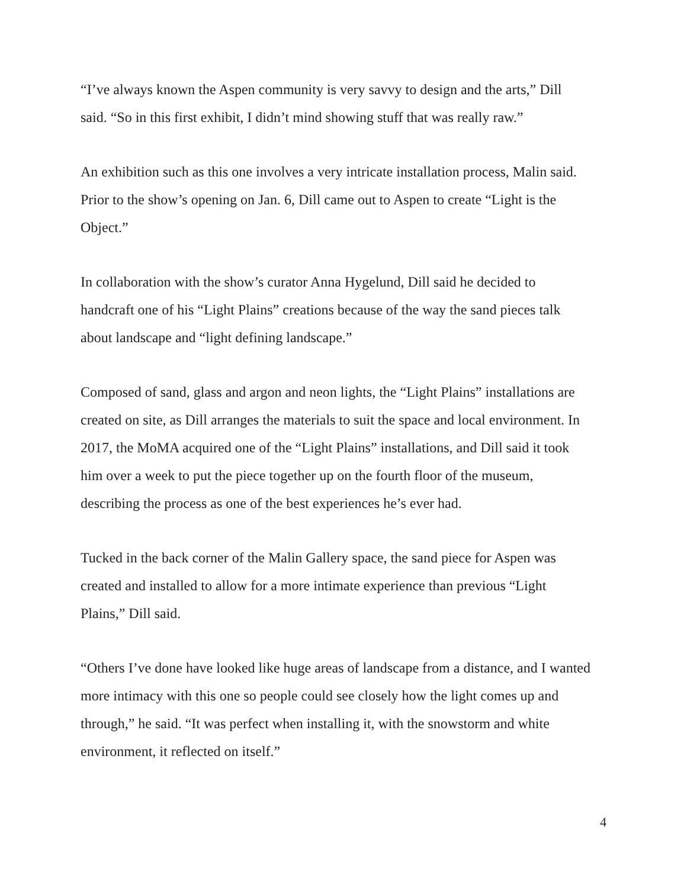“I’ve always known the Aspen community is very savvy to design and the arts,” Dill
said. “So in this first exhibit, I didn’t mind showing stuff that was really raw.”
An exhibition such as this one involves a very intricate installation process, Malin said.
Prior to the show’s opening on Jan. 6, Dill came out to Aspen to create “Light is the
Object.”
In collaboration with the show’s curator Anna Hygelund, Dill said he decided to
handcraft one of his “Light Plains” creations because of the way the sand pieces talk
about landscape and “light defining landscape.”
Composed of sand, glass and argon and neon lights, the “Light Plains” installations are
created on site, as Dill arranges the materials to suit the space and local environment. In
2017, the MoMA acquired one of the “Light Plains” installations, and Dill said it took
him over a week to put the piece together up on the fourth floor of the museum,
describing the process as one of the best experiences he’s ever had.
Tucked in the back corner of the Malin Gallery space, the sand piece for Aspen was
created and installed to allow for a more intimate experience than previous “Light
Plains,” Dill said.
“Others I’ve done have looked like huge areas of landscape from a distance, and I wanted
more intimacy with this one so people could see closely how the light comes up and
through,” he said. “It was perfect when installing it, with the snowstorm and white
environment, it reflected on itself.”
4